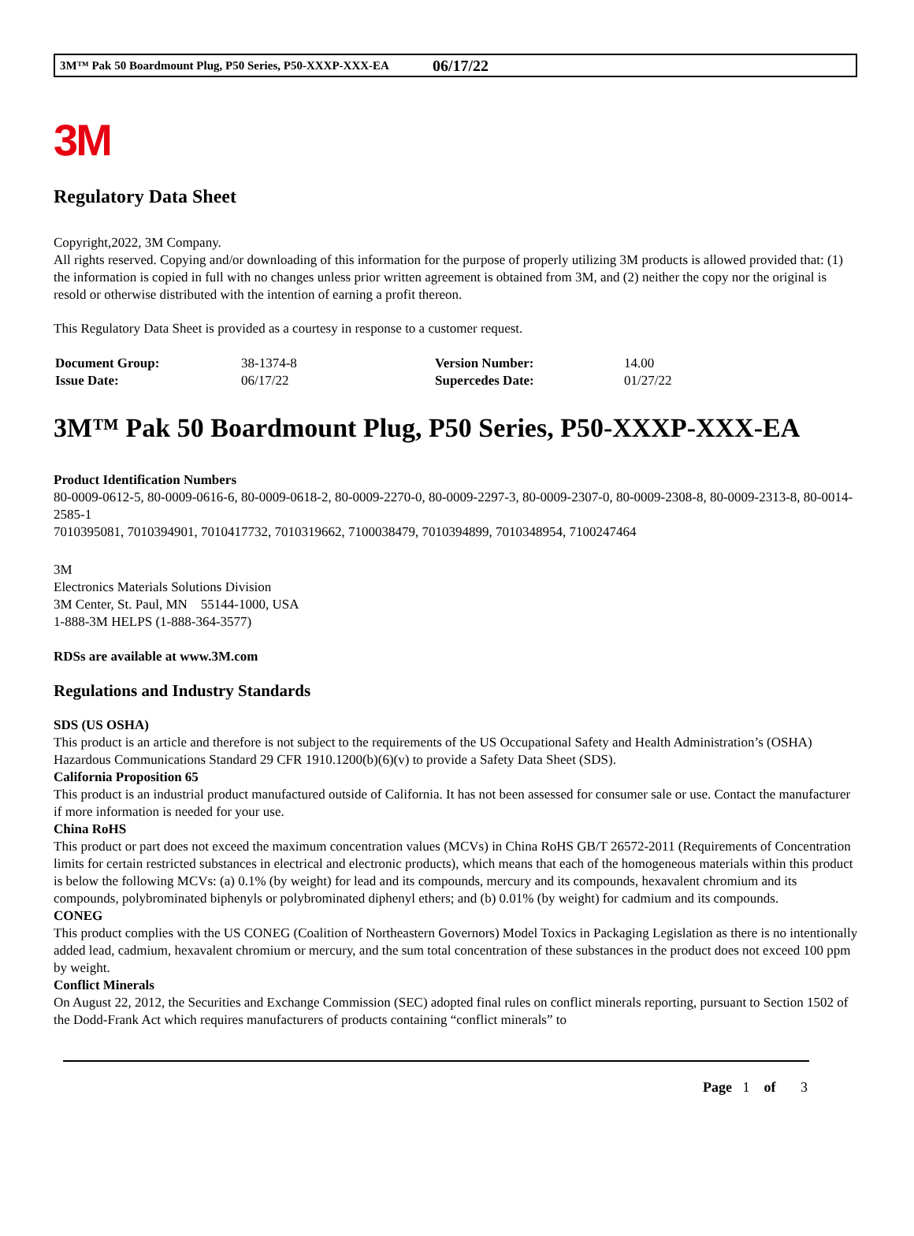3M™ Pak 50 Boardmount Plug, P50 Series, P50-XXXP-XXX-EA 06/17/22
3M
Regulatory Data Sheet
Copyright,2022, 3M Company.
All rights reserved. Copying and/or downloading of this information for the purpose of properly utilizing 3M products is allowed provided that: (1) the information is copied in full with no changes unless prior written agreement is obtained from 3M, and (2) neither the copy nor the original is resold or otherwise distributed with the intention of earning a profit thereon.
This Regulatory Data Sheet is provided as a courtesy in response to a customer request.
| Document Group: | 38-1374-8 | Version Number: | 14.00 |
| Issue Date: | 06/17/22 | Supercedes Date: | 01/27/22 |
3M™ Pak 50 Boardmount Plug, P50 Series, P50-XXXP-XXX-EA
Product Identification Numbers
80-0009-0612-5, 80-0009-0616-6, 80-0009-0618-2, 80-0009-2270-0, 80-0009-2297-3, 80-0009-2307-0, 80-0009-2308-8, 80-0009-2313-8, 80-0014-2585-1
7010395081, 7010394901, 7010417732, 7010319662, 7100038479, 7010394899, 7010348954, 7100247464
3M
Electronics Materials Solutions Division
3M Center, St. Paul, MN 55144-1000, USA
1-888-3M HELPS (1-888-364-3577)
RDSs are available at www.3M.com
Regulations and Industry Standards
SDS (US OSHA)
This product is an article and therefore is not subject to the requirements of the US Occupational Safety and Health Administration’s (OSHA) Hazardous Communications Standard 29 CFR 1910.1200(b)(6)(v) to provide a Safety Data Sheet (SDS).
California Proposition 65
This product is an industrial product manufactured outside of California. It has not been assessed for consumer sale or use. Contact the manufacturer if more information is needed for your use.
China RoHS
This product or part does not exceed the maximum concentration values (MCVs) in China RoHS GB/T 26572-2011 (Requirements of Concentration limits for certain restricted substances in electrical and electronic products), which means that each of the homogeneous materials within this product is below the following MCVs: (a) 0.1% (by weight) for lead and its compounds, mercury and its compounds, hexavalent chromium and its compounds, polybrominated biphenyls or polybrominated diphenyl ethers; and (b) 0.01% (by weight) for cadmium and its compounds.
CONEG
This product complies with the US CONEG (Coalition of Northeastern Governors) Model Toxics in Packaging Legislation as there is no intentionally added lead, cadmium, hexavalent chromium or mercury, and the sum total concentration of these substances in the product does not exceed 100 ppm by weight.
Conflict Minerals
On August 22, 2012, the Securities and Exchange Commission (SEC) adopted final rules on conflict minerals reporting, pursuant to Section 1502 of the Dodd-Frank Act which requires manufacturers of products containing “conflict minerals” to
Page 1 of 3